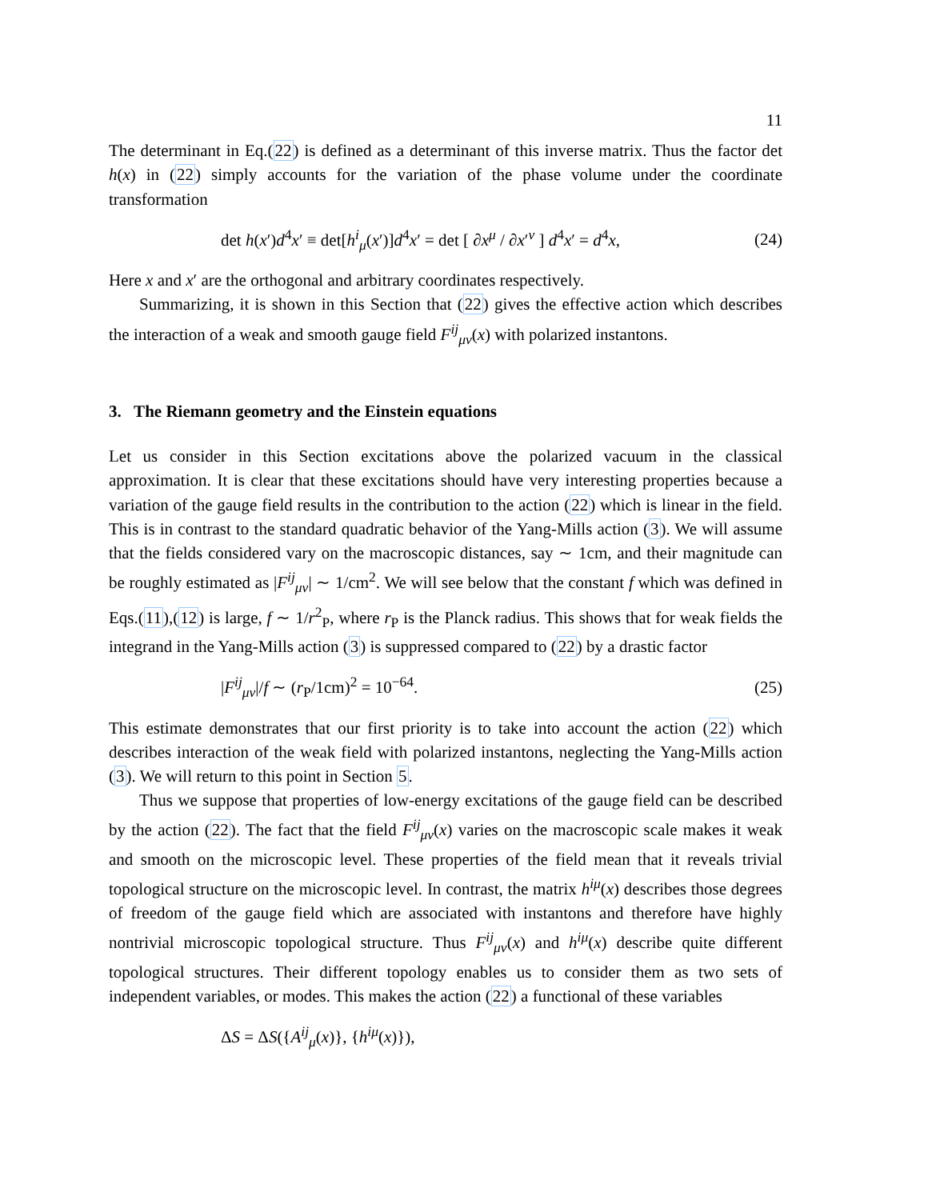11
The determinant in Eq.(22) is defined as a determinant of this inverse matrix. Thus the factor det h(x) in (22) simply accounts for the variation of the phase volume under the coordinate transformation
det h(x′)d<sup>4</sup>x′ ≡ det[h<sup>i</sup><sub>μ</sub>(x′)]d<sup>4</sup>x′ = det [ ∂x<sup>μ</sup> / ∂x′<sup>ν</sup> ] d<sup>4</sup>x′ = d<sup>4</sup>x, (24)
Here x and x′ are the orthogonal and arbitrary coordinates respectively.
Summarizing, it is shown in this Section that (22) gives the effective action which describes the interaction of a weak and smooth gauge field F<sup>ij</sup><sub>μν</sub>(x) with polarized instantons.
3. The Riemann geometry and the Einstein equations
Let us consider in this Section excitations above the polarized vacuum in the classical approximation. It is clear that these excitations should have very interesting properties because a variation of the gauge field results in the contribution to the action (22) which is linear in the field. This is in contrast to the standard quadratic behavior of the Yang-Mills action (3). We will assume that the fields considered vary on the macroscopic distances, say ∼ 1cm, and their magnitude can be roughly estimated as |F<sup>ij</sup><sub>μν</sub>| ∼ 1/cm<sup>2</sup>. We will see below that the constant f which was defined in Eqs.(11),(12) is large, f ∼ 1/r<sup>2</sup><sub>P</sub>, where r<sub>P</sub> is the Planck radius. This shows that for weak fields the integrand in the Yang-Mills action (3) is suppressed compared to (22) by a drastic factor
|F<sup>ij</sup><sub>μν</sub>|/f ∼ (r<sub>P</sub>/1cm)<sup>2</sup> = 10<sup>−64</sup>. (25)
This estimate demonstrates that our first priority is to take into account the action (22) which describes interaction of the weak field with polarized instantons, neglecting the Yang-Mills action (3). We will return to this point in Section 5.
Thus we suppose that properties of low-energy excitations of the gauge field can be described by the action (22). The fact that the field F<sup>ij</sup><sub>μν</sub>(x) varies on the macroscopic scale makes it weak and smooth on the microscopic level. These properties of the field mean that it reveals trivial topological structure on the microscopic level. In contrast, the matrix h<sup>iμ</sup>(x) describes those degrees of freedom of the gauge field which are associated with instantons and therefore have highly nontrivial microscopic topological structure. Thus F<sup>ij</sup><sub>μν</sub>(x) and h<sup>iμ</sup>(x) describe quite different topological structures. Their different topology enables us to consider them as two sets of independent variables, or modes. This makes the action (22) a functional of these variables
ΔS = ΔS({A<sup>ij</sup><sub>μ</sub>(x)}, {h<sup>iμ</sup>(x)}),